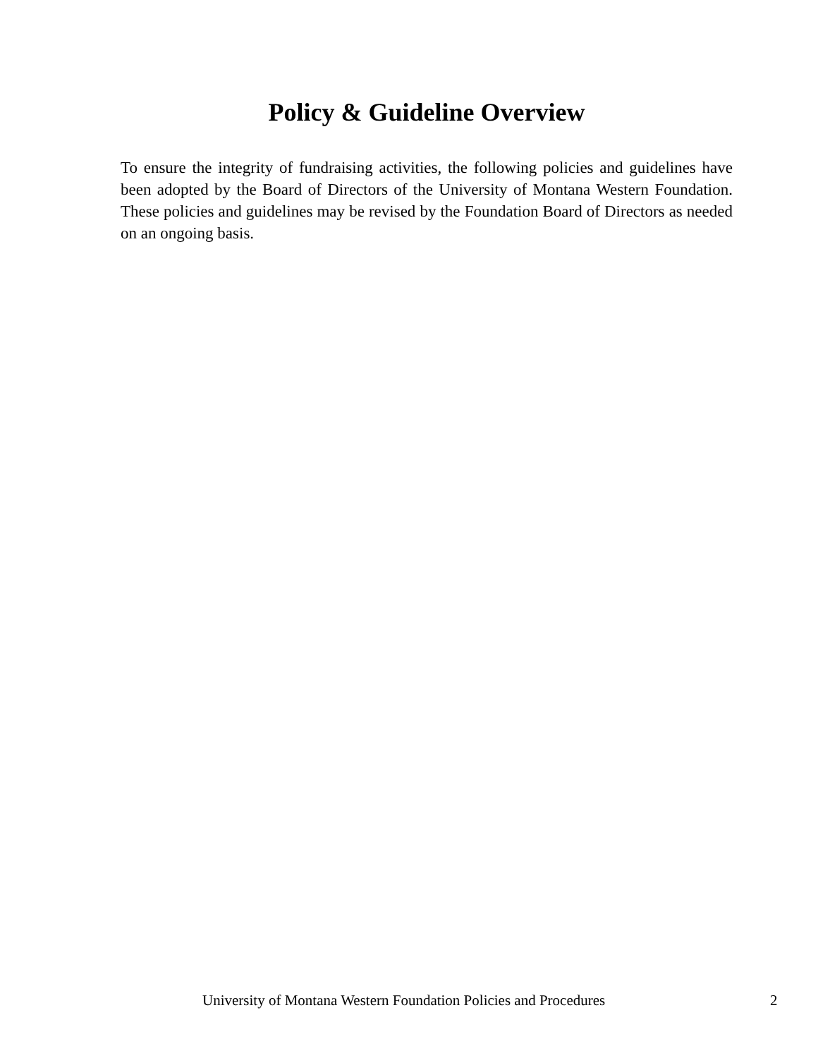Policy & Guideline Overview
To ensure the integrity of fundraising activities, the following policies and guidelines have been adopted by the Board of Directors of the University of Montana Western Foundation. These policies and guidelines may be revised by the Foundation Board of Directors as needed on an ongoing basis.
University of Montana Western Foundation Policies and Procedures 2